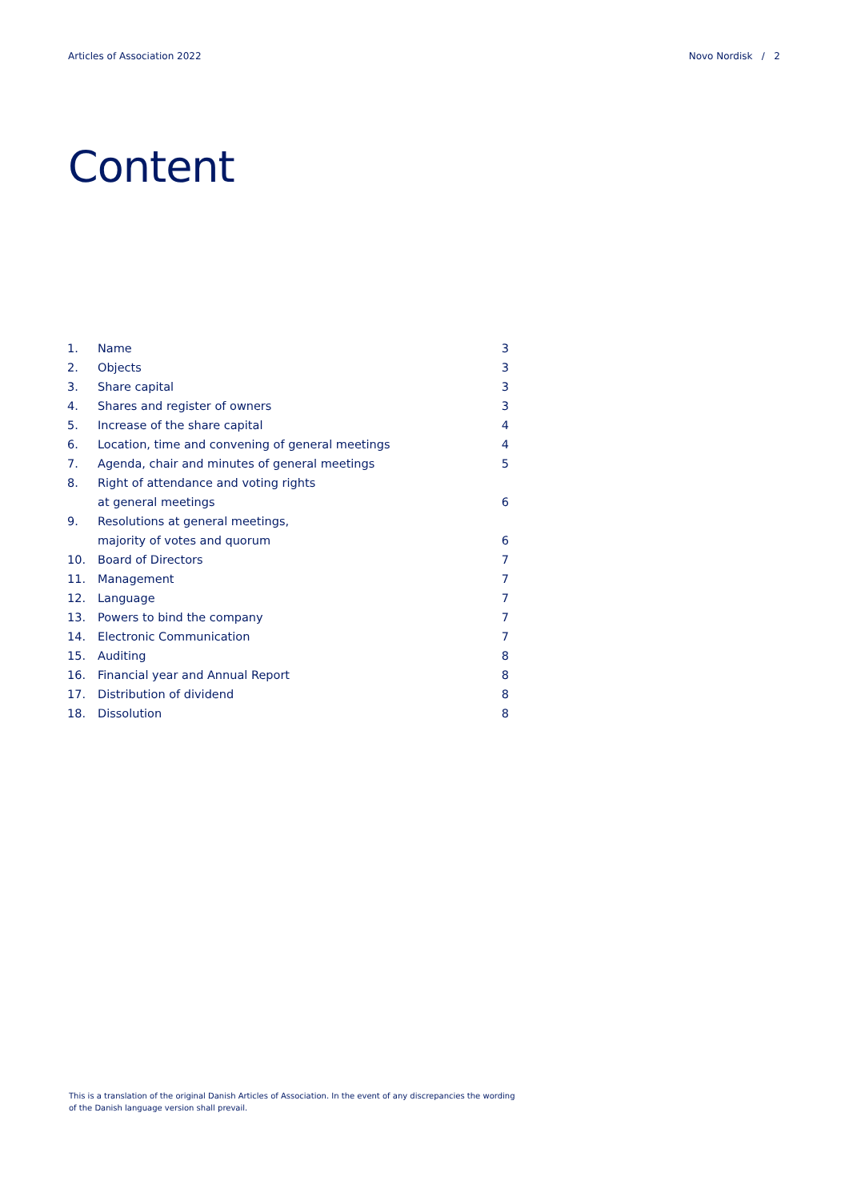Articles of Association 2022 Novo Nordisk / 2
Content
| 1. | Name | 3 |
| 2. | Objects | 3 |
| 3. | Share capital | 3 |
| 4. | Shares and register of owners | 3 |
| 5. | Increase of the share capital | 4 |
| 6. | Location, time and convening of general meetings | 4 |
| 7. | Agenda, chair and minutes of general meetings | 5 |
| 8. | Right of attendance and voting rights | |
| | at general meetings | 6 |
| 9. | Resolutions at general meetings, | |
| | majority of votes and quorum | 6 |
| 10. | Board of Directors | 7 |
| 11. | Management | 7 |
| 12. | Language | 7 |
| 13. | Powers to bind the company | 7 |
| 14. | Electronic Communication | 7 |
| 15. | Auditing | 8 |
| 16. | Financial year and Annual Report | 8 |
| 17. | Distribution of dividend | 8 |
| 18. | Dissolution | 8 |
This is a translation of the original Danish Articles of Association. In the event of any discrepancies the wording of the Danish language version shall prevail.